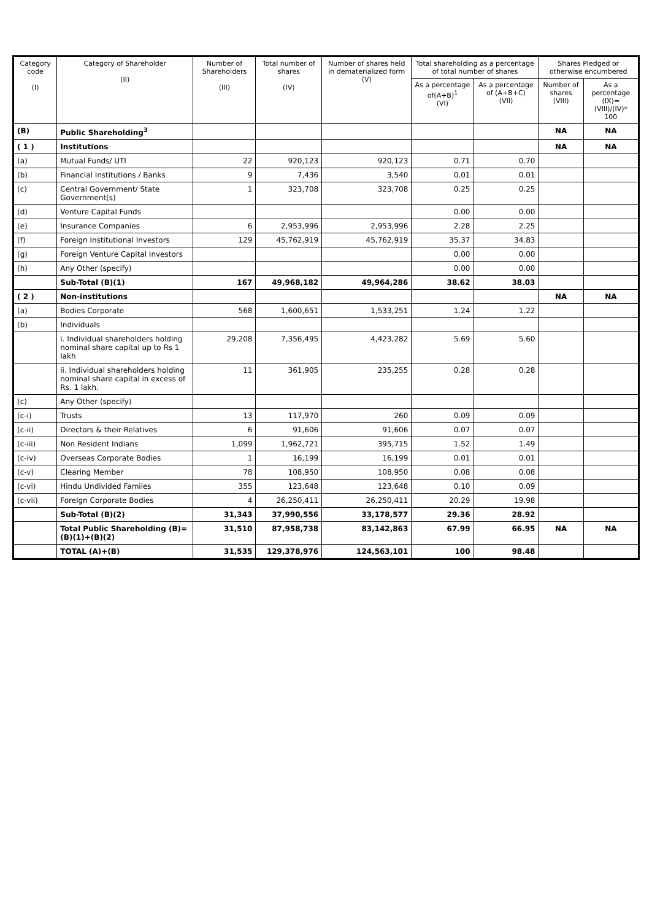| Category code (I) | Category of Shareholder (II) | Number of Shareholders (III) | Total number of shares (IV) | Number of shares held in dematerialized form (V) | Total shareholding as a percentage of total number of shares | | Shares Pledged or otherwise encumbered | |
| --- | --- | --- | --- | --- | --- | --- | --- | --- |
| | | | | | As a percentage of(A+B)<sup>1</sup> (VI) | As a percentage of (A+B+C) (VII) | Number of shares (VIII) | As a percentage (IX)=(VIII)/(IV)* 100 |
| (B) | Public Shareholding<sup>3</sup> | | | | | | NA | NA |
| ( 1 ) | Institutions | | | | | | NA | NA |
| (a) | Mutual Funds/ UTI | 22 | 920,123 | 920,123 | 0.71 | 0.70 | | |
| (b) | Financial Institutions / Banks | 9 | 7,436 | 3,540 | 0.01 | 0.01 | | |
| (c) | Central Government/ State Government(s) | 1 | 323,708 | 323,708 | 0.25 | 0.25 | | |
| (d) | Venture Capital Funds | | | | 0.00 | 0.00 | | |
| (e) | Insurance Companies | 6 | 2,953,996 | 2,953,996 | 2.28 | 2.25 | | |
| (f) | Foreign Institutional Investors | 129 | 45,762,919 | 45,762,919 | 35.37 | 34.83 | | |
| (g) | Foreign Venture Capital Investors | | | | 0.00 | 0.00 | | |
| (h) | Any Other (specify) | | | | 0.00 | 0.00 | | |
| | Sub-Total (B)(1) | 167 | 49,968,182 | 49,964,286 | 38.62 | 38.03 | | |
| ( 2 ) | Non-institutions | | | | | | NA | NA |
| (a) | Bodies Corporate | 568 | 1,600,651 | 1,533,251 | 1.24 | 1.22 | | |
| (b) | Individuals | | | | | | | |
| | i. Individual shareholders holding nominal share capital up to Rs 1 lakh | 29,208 | 7,356,495 | 4,423,282 | 5.69 | 5.60 | | |
| | ii. Individual shareholders holding nominal share capital in excess of Rs. 1 lakh. | 11 | 361,905 | 235,255 | 0.28 | 0.28 | | |
| (c) | Any Other (specify) | | | | | | | |
| (c-i) | Trusts | 13 | 117,970 | 260 | 0.09 | 0.09 | | |
| (c-ii) | Directors & their Relatives | 6 | 91,606 | 91,606 | 0.07 | 0.07 | | |
| (c-iii) | Non Resident Indians | 1,099 | 1,962,721 | 395,715 | 1.52 | 1.49 | | |
| (c-iv) | Overseas Corporate Bodies | 1 | 16,199 | 16,199 | 0.01 | 0.01 | | |
| (c-v) | Clearing Member | 78 | 108,950 | 108,950 | 0.08 | 0.08 | | |
| (c-vi) | Hindu Undivided Familes | 355 | 123,648 | 123,648 | 0.10 | 0.09 | | |
| (c-vii) | Foreign Corporate Bodies | 4 | 26,250,411 | 26,250,411 | 20.29 | 19.98 | | |
| | Sub-Total (B)(2) | 31,343 | 37,990,556 | 33,178,577 | 29.36 | 28.92 | | |
| | Total Public Shareholding (B)= (B)(1)+(B)(2) | 31,510 | 87,958,738 | 83,142,863 | 67.99 | 66.95 | NA | NA |
| | TOTAL (A)+(B) | 31,535 | 129,378,976 | 124,563,101 | 100 | 98.48 | | |